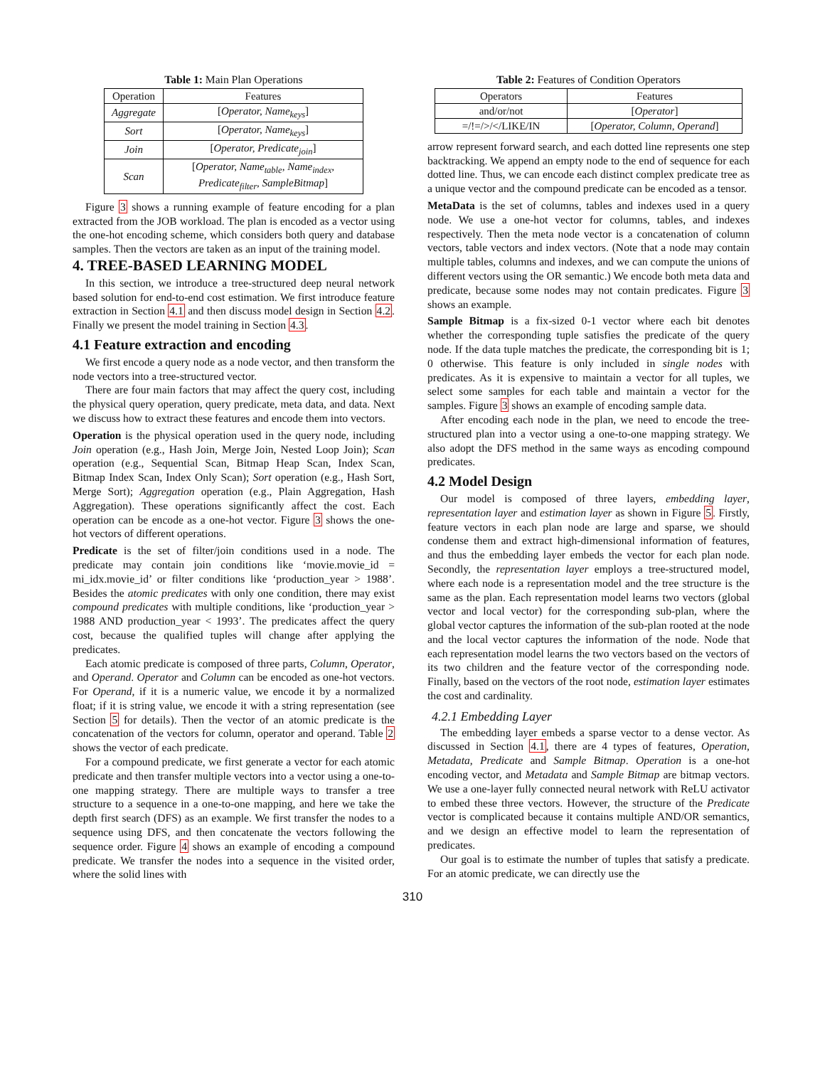Table 1: Main Plan Operations
| Operation | Features |
| --- | --- |
| Aggregate | [ Operator, Name<sub>keys</sub> ] |
| Sort | [ Operator, Name<sub>keys</sub> ] |
| Join | [ Operator, Predicate<sub>join</sub> ] |
| Scan | [ Operator, Name<sub>table</sub>, Name<sub>index</sub>, Predicate<sub>filter</sub>, SampleBitmap ] |
Figure 3 shows a running example of feature encoding for a plan extracted from the JOB workload. The plan is encoded as a vector using the one-hot encoding scheme, which considers both query and database samples. Then the vectors are taken as an input of the training model.
4. TREE-BASED LEARNING MODEL
In this section, we introduce a tree-structured deep neural network based solution for end-to-end cost estimation. We first introduce feature extraction in Section 4.1 and then discuss model design in Section 4.2. Finally we present the model training in Section 4.3.
4.1 Feature extraction and encoding
We first encode a query node as a node vector, and then transform the node vectors into a tree-structured vector.
There are four main factors that may affect the query cost, including the physical query operation, query predicate, meta data, and data. Next we discuss how to extract these features and encode them into vectors.
Operation is the physical operation used in the query node, including Join operation (e.g., Hash Join, Merge Join, Nested Loop Join); Scan operation (e.g., Sequential Scan, Bitmap Heap Scan, Index Scan, Bitmap Index Scan, Index Only Scan); Sort operation (e.g., Hash Sort, Merge Sort); Aggregation operation (e.g., Plain Aggregation, Hash Aggregation). These operations significantly affect the cost. Each operation can be encode as a one-hot vector. Figure 3 shows the one-hot vectors of different operations.
Predicate is the set of filter/join conditions used in a node. The predicate may contain join conditions like ‘movie.movie_id = mi_idx.movie_id’ or filter conditions like ‘production_year > 1988’. Besides the atomic predicates with only one condition, there may exist compound predicates with multiple conditions, like ‘production_year > 1988 AND production_year < 1993’. The predicates affect the query cost, because the qualified tuples will change after applying the predicates.
Each atomic predicate is composed of three parts, Column, Operator, and Operand. Operator and Column can be encoded as one-hot vectors. For Operand, if it is a numeric value, we encode it by a normalized float; if it is string value, we encode it with a string representation (see Section 5 for details). Then the vector of an atomic predicate is the concatenation of the vectors for column, operator and operand. Table 2 shows the vector of each predicate.
For a compound predicate, we first generate a vector for each atomic predicate and then transfer multiple vectors into a vector using a one-to-one mapping strategy. There are multiple ways to transfer a tree structure to a sequence in a one-to-one mapping, and here we take the depth first search (DFS) as an example. We first transfer the nodes to a sequence using DFS, and then concatenate the vectors following the sequence order. Figure 4 shows an example of encoding a compound predicate. We transfer the nodes into a sequence in the visited order, where the solid lines with
Table 2: Features of Condition Operators
| Operators | Features |
| --- | --- |
| and/or/not | [ Operator ] |
| =/!=/>/</LIKE/IN | [ Operator, Column, Operand ] |
arrow represent forward search, and each dotted line represents one step backtracking. We append an empty node to the end of sequence for each dotted line. Thus, we can encode each distinct complex predicate tree as a unique vector and the compound predicate can be encoded as a tensor.
MetaData is the set of columns, tables and indexes used in a query node. We use a one-hot vector for columns, tables, and indexes respectively. Then the meta node vector is a concatenation of column vectors, table vectors and index vectors. (Note that a node may contain multiple tables, columns and indexes, and we can compute the unions of different vectors using the OR semantic.) We encode both meta data and predicate, because some nodes may not contain predicates. Figure 3 shows an example.
Sample Bitmap is a fix-sized 0-1 vector where each bit denotes whether the corresponding tuple satisfies the predicate of the query node. If the data tuple matches the predicate, the corresponding bit is 1; 0 otherwise. This feature is only included in single nodes with predicates. As it is expensive to maintain a vector for all tuples, we select some samples for each table and maintain a vector for the samples. Figure 3 shows an example of encoding sample data.
After encoding each node in the plan, we need to encode the tree-structured plan into a vector using a one-to-one mapping strategy. We also adopt the DFS method in the same ways as encoding compound predicates.
4.2 Model Design
Our model is composed of three layers, embedding layer, representation layer and estimation layer as shown in Figure 5. Firstly, feature vectors in each plan node are large and sparse, we should condense them and extract high-dimensional information of features, and thus the embedding layer embeds the vector for each plan node. Secondly, the representation layer employs a tree-structured model, where each node is a representation model and the tree structure is the same as the plan. Each representation model learns two vectors (global vector and local vector) for the corresponding sub-plan, where the global vector captures the information of the sub-plan rooted at the node and the local vector captures the information of the node. Node that each representation model learns the two vectors based on the vectors of its two children and the feature vector of the corresponding node. Finally, based on the vectors of the root node, estimation layer estimates the cost and cardinality.
4.2.1 Embedding Layer
The embedding layer embeds a sparse vector to a dense vector. As discussed in Section 4.1, there are 4 types of features, Operation, Metadata, Predicate and Sample Bitmap. Operation is a one-hot encoding vector, and Metadata and Sample Bitmap are bitmap vectors. We use a one-layer fully connected neural network with ReLU activator to embed these three vectors. However, the structure of the Predicate vector is complicated because it contains multiple AND/OR semantics, and we design an effective model to learn the representation of predicates.
Our goal is to estimate the number of tuples that satisfy a predicate. For an atomic predicate, we can directly use the
310